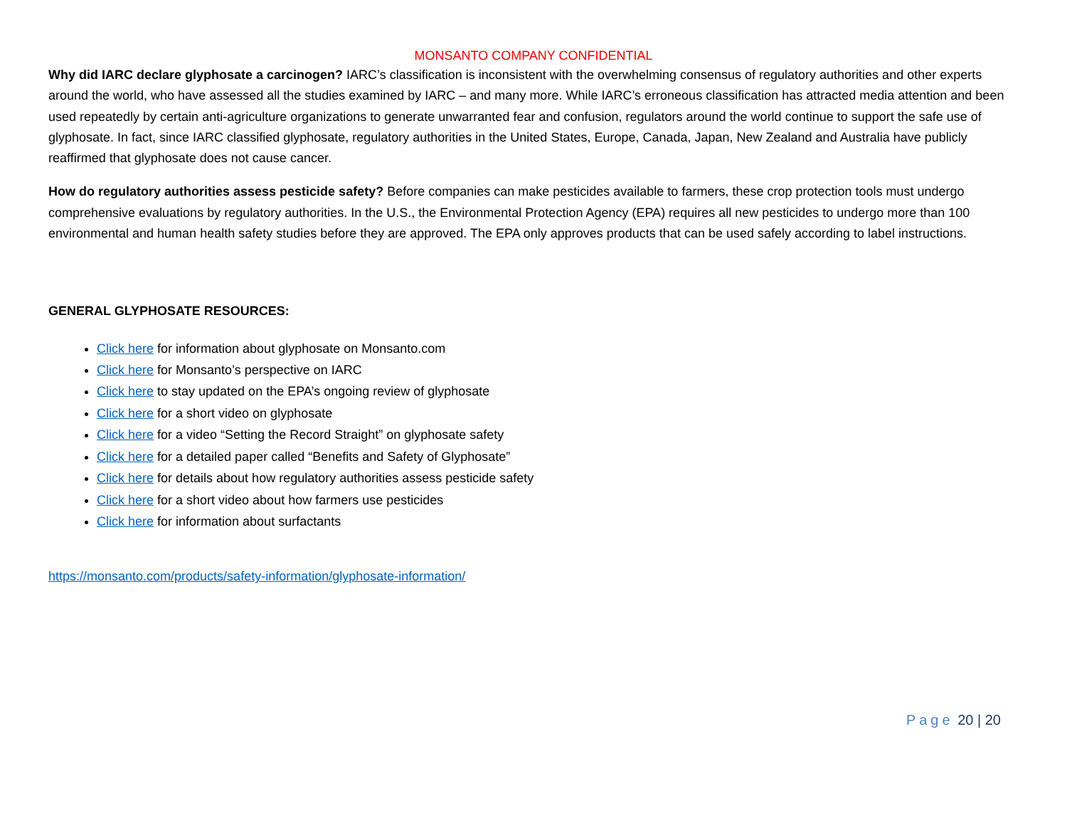MONSANTO COMPANY CONFIDENTIAL
Why did IARC declare glyphosate a carcinogen? IARC’s classification is inconsistent with the overwhelming consensus of regulatory authorities and other experts around the world, who have assessed all the studies examined by IARC – and many more. While IARC’s erroneous classification has attracted media attention and been used repeatedly by certain anti-agriculture organizations to generate unwarranted fear and confusion, regulators around the world continue to support the safe use of glyphosate. In fact, since IARC classified glyphosate, regulatory authorities in the United States, Europe, Canada, Japan, New Zealand and Australia have publicly reaffirmed that glyphosate does not cause cancer.
How do regulatory authorities assess pesticide safety? Before companies can make pesticides available to farmers, these crop protection tools must undergo comprehensive evaluations by regulatory authorities. In the U.S., the Environmental Protection Agency (EPA) requires all new pesticides to undergo more than 100 environmental and human health safety studies before they are approved. The EPA only approves products that can be used safely according to label instructions.
GENERAL GLYPHOSATE RESOURCES:
Click here for information about glyphosate on Monsanto.com
Click here for Monsanto’s perspective on IARC
Click here to stay updated on the EPA’s ongoing review of glyphosate
Click here for a short video on glyphosate
Click here for a video “Setting the Record Straight” on glyphosate safety
Click here for a detailed paper called “Benefits and Safety of Glyphosate”
Click here for details about how regulatory authorities assess pesticide safety
Click here for a short video about how farmers use pesticides
Click here for information about surfactants
https://monsanto.com/products/safety-information/glyphosate-information/
Page 20 | 20